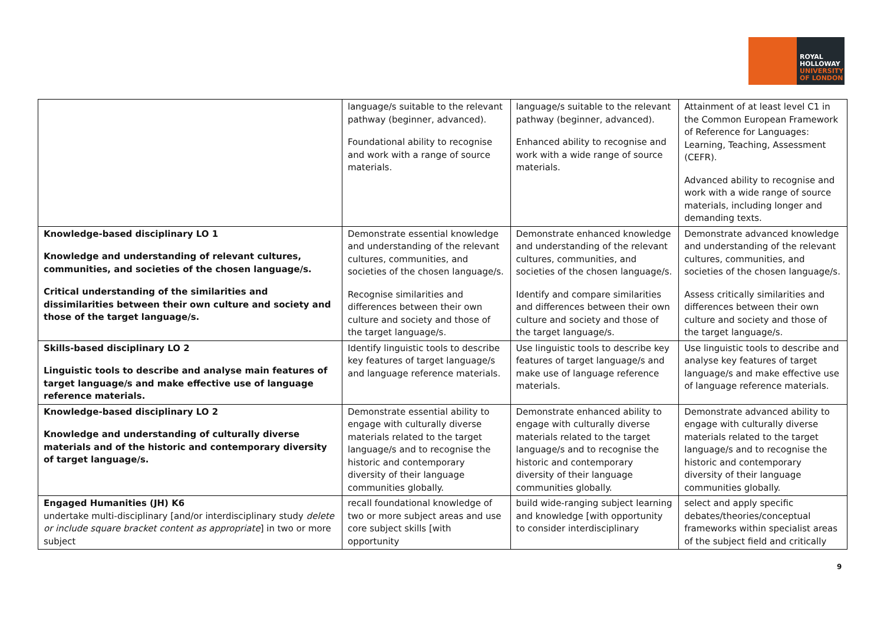ROYAL
HOLLOWAY
UNIVERSITY
OF LONDON
| | language/s suitable to the relevant pathway (beginner, advanced). Foundational ability to recognise and work with a range of source materials. | language/s suitable to the relevant pathway (beginner, advanced). Enhanced ability to recognise and work with a wide range of source materials. | Attainment of at least level C1 in the Common European Framework of Reference for Languages: Learning, Teaching, Assessment (CEFR). Advanced ability to recognise and work with a wide range of source materials, including longer and demanding texts. |
| Knowledge-based disciplinary LO 1 Knowledge and understanding of relevant cultures, communities, and societies of the chosen language/s. Critical understanding of the similarities and dissimilarities between their own culture and society and those of the target language/s. | Demonstrate essential knowledge and understanding of the relevant cultures, communities, and societies of the chosen language/s. Recognise similarities and differences between their own culture and society and those of the target language/s. | Demonstrate enhanced knowledge and understanding of the relevant cultures, communities, and societies of the chosen language/s. Identify and compare similarities and differences between their own culture and society and those of the target language/s. | Demonstrate advanced knowledge and understanding of the relevant cultures, communities, and societies of the chosen language/s. Assess critically similarities and differences between their own culture and society and those of the target language/s. |
| Skills-based disciplinary LO 2 Linguistic tools to describe and analyse main features of target language/s and make effective use of language reference materials. | Identify linguistic tools to describe key features of target language/s and language reference materials. | Use linguistic tools to describe key features of target language/s and make use of language reference materials. | Use linguistic tools to describe and analyse key features of target language/s and make effective use of language reference materials. |
| Knowledge-based disciplinary LO 2 Knowledge and understanding of culturally diverse materials and of the historic and contemporary diversity of target language/s. | Demonstrate essential ability to engage with culturally diverse materials related to the target language/s and to recognise the historic and contemporary diversity of their language communities globally. | Demonstrate enhanced ability to engage with culturally diverse materials related to the target language/s and to recognise the historic and contemporary diversity of their language communities globally. | Demonstrate advanced ability to engage with culturally diverse materials related to the target language/s and to recognise the historic and contemporary diversity of their language communities globally. |
| Engaged Humanities (JH) K6 undertake multi-disciplinary [and/or interdisciplinary study delete or include square bracket content as appropriate ] in two or more subject | recall foundational knowledge of two or more subject areas and use core subject skills [with opportunity | build wide-ranging subject learning and knowledge [with opportunity to consider interdisciplinary | select and apply specific debates/theories/conceptual frameworks within specialist areas of the subject field and critically |
9